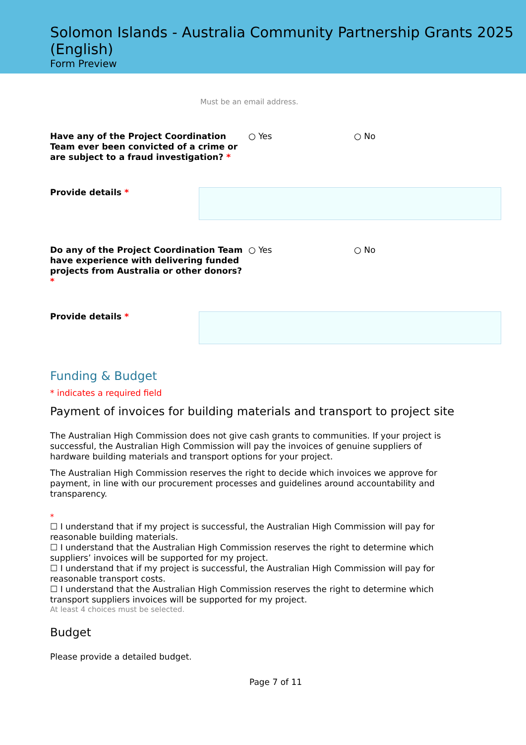Solomon Islands - Australia Community Partnership Grants 2025 (English)
Form Preview
Must be an email address.
Have any of the Project Coordination Team ever been convicted of a crime or are subject to a fraud investigation? *
○ Yes ○ No
Provide details *
Do any of the Project Coordination Team have experience with delivering funded projects from Australia or other donors? *
○ Yes ○ No
Provide details *
Funding & Budget
* indicates a required field
Payment of invoices for building materials and transport to project site
The Australian High Commission does not give cash grants to communities. If your project is successful, the Australian High Commission will pay the invoices of genuine suppliers of hardware building materials and transport options for your project.
The Australian High Commission reserves the right to decide which invoices we approve for payment, in line with our procurement processes and guidelines around accountability and transparency.
*
☐ I understand that if my project is successful, the Australian High Commission will pay for reasonable building materials.
☐ I understand that the Australian High Commission reserves the right to determine which suppliers’ invoices will be supported for my project.
☐ I understand that if my project is successful, the Australian High Commission will pay for reasonable transport costs.
☐ I understand that the Australian High Commission reserves the right to determine which transport suppliers invoices will be supported for my project.
At least 4 choices must be selected.
Budget
Please provide a detailed budget.
Page 7 of 11